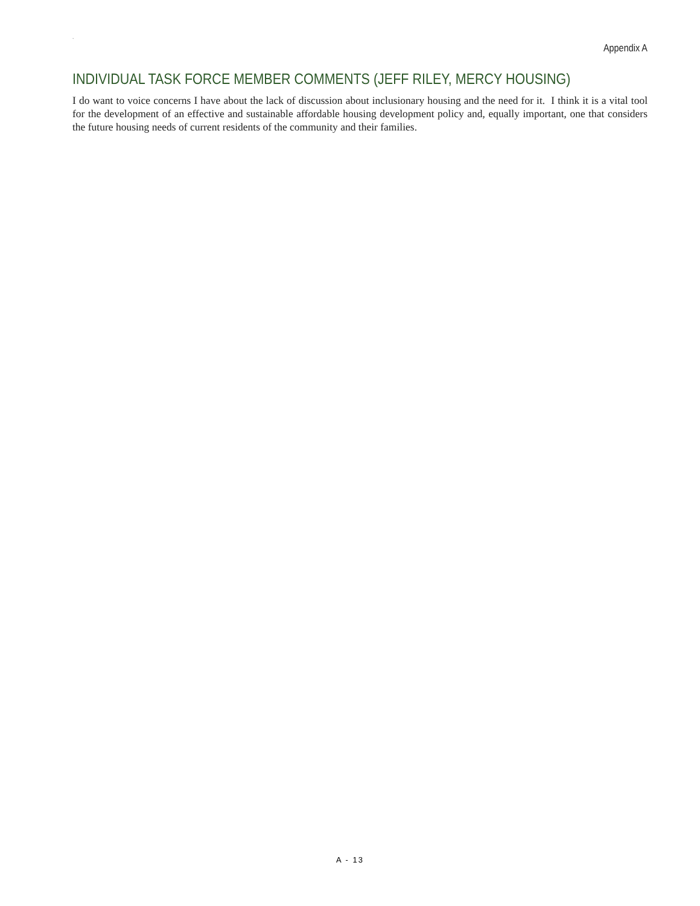`
Appendix A
INDIVIDUAL TASK FORCE MEMBER COMMENTS (JEFF RILEY, MERCY HOUSING)
I do want to voice concerns I have about the lack of discussion about inclusionary housing and the need for it. I think it is a vital tool for the development of an effective and sustainable affordable housing development policy and, equally important, one that considers the future housing needs of current residents of the community and their families.
A - 13